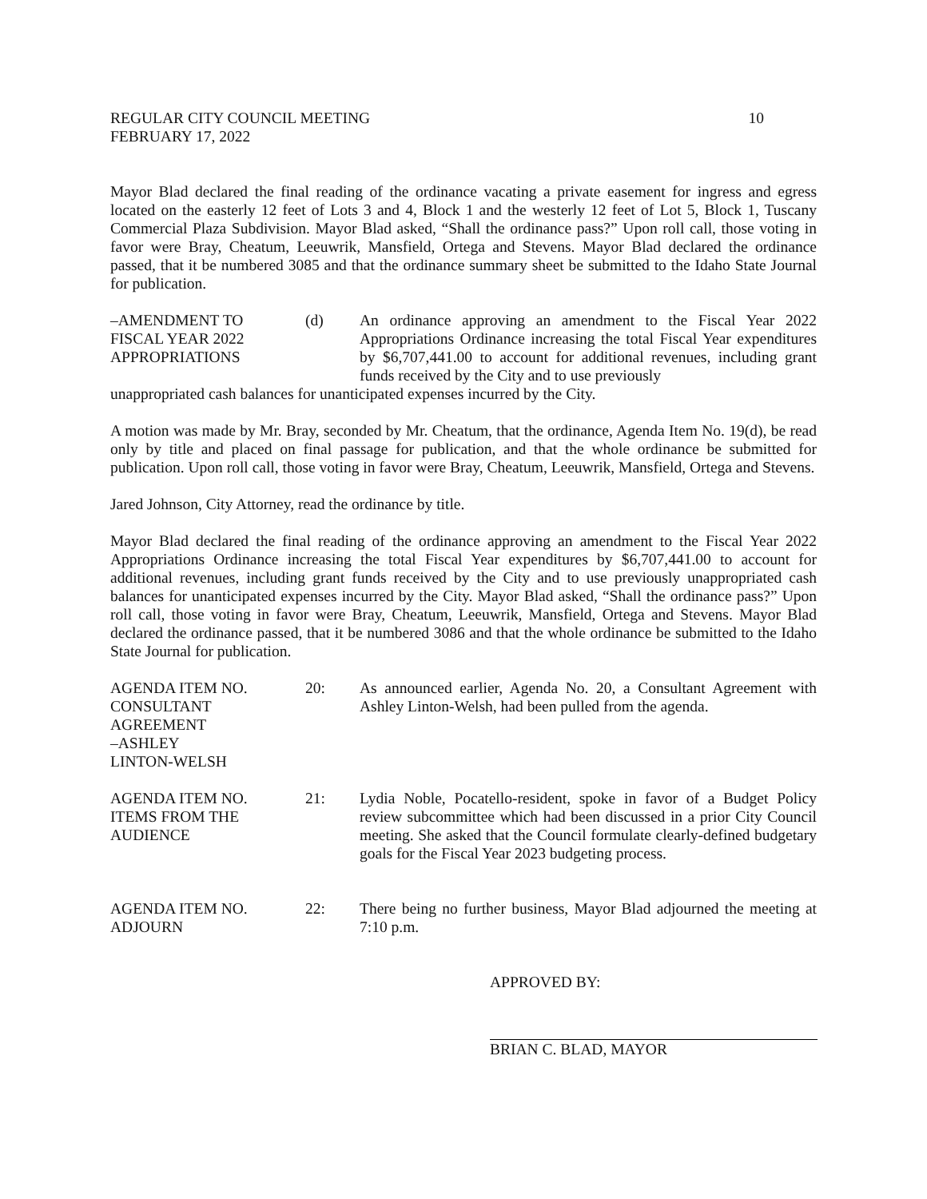REGULAR CITY COUNCIL MEETING 10
FEBRUARY 17, 2022
Mayor Blad declared the final reading of the ordinance vacating a private easement for ingress and egress located on the easterly 12 feet of Lots 3 and 4, Block 1 and the westerly 12 feet of Lot 5, Block 1, Tuscany Commercial Plaza Subdivision. Mayor Blad asked, “Shall the ordinance pass?” Upon roll call, those voting in favor were Bray, Cheatum, Leeuwrik, Mansfield, Ortega and Stevens. Mayor Blad declared the ordinance passed, that it be numbered 3085 and that the ordinance summary sheet be submitted to the Idaho State Journal for publication.
–AMENDMENT TO
FISCAL YEAR 2022
APPROPRIATIONS
(d) An ordinance approving an amendment to the Fiscal Year 2022 Appropriations Ordinance increasing the total Fiscal Year expenditures by $6,707,441.00 to account for additional revenues, including grant funds received by the City and to use previously
unappropriated cash balances for unanticipated expenses incurred by the City.
A motion was made by Mr. Bray, seconded by Mr. Cheatum, that the ordinance, Agenda Item No. 19(d), be read only by title and placed on final passage for publication, and that the whole ordinance be submitted for publication. Upon roll call, those voting in favor were Bray, Cheatum, Leeuwrik, Mansfield, Ortega and Stevens.
Jared Johnson, City Attorney, read the ordinance by title.
Mayor Blad declared the final reading of the ordinance approving an amendment to the Fiscal Year 2022 Appropriations Ordinance increasing the total Fiscal Year expenditures by $6,707,441.00 to account for additional revenues, including grant funds received by the City and to use previously unappropriated cash balances for unanticipated expenses incurred by the City. Mayor Blad asked, “Shall the ordinance pass?” Upon roll call, those voting in favor were Bray, Cheatum, Leeuwrik, Mansfield, Ortega and Stevens. Mayor Blad declared the ordinance passed, that it be numbered 3086 and that the whole ordinance be submitted to the Idaho State Journal for publication.
AGENDA ITEM NO.
CONSULTANT
AGREEMENT
–ASHLEY
LINTON-WELSH
20: As announced earlier, Agenda No. 20, a Consultant Agreement with Ashley Linton-Welsh, had been pulled from the agenda.
AGENDA ITEM NO.
ITEMS FROM THE
AUDIENCE
21: Lydia Noble, Pocatello-resident, spoke in favor of a Budget Policy review subcommittee which had been discussed in a prior City Council meeting. She asked that the Council formulate clearly-defined budgetary goals for the Fiscal Year 2023 budgeting process.
AGENDA ITEM NO.
ADJOURN
22: There being no further business, Mayor Blad adjourned the meeting at 7:10 p.m.
APPROVED BY:
BRIAN C. BLAD, MAYOR